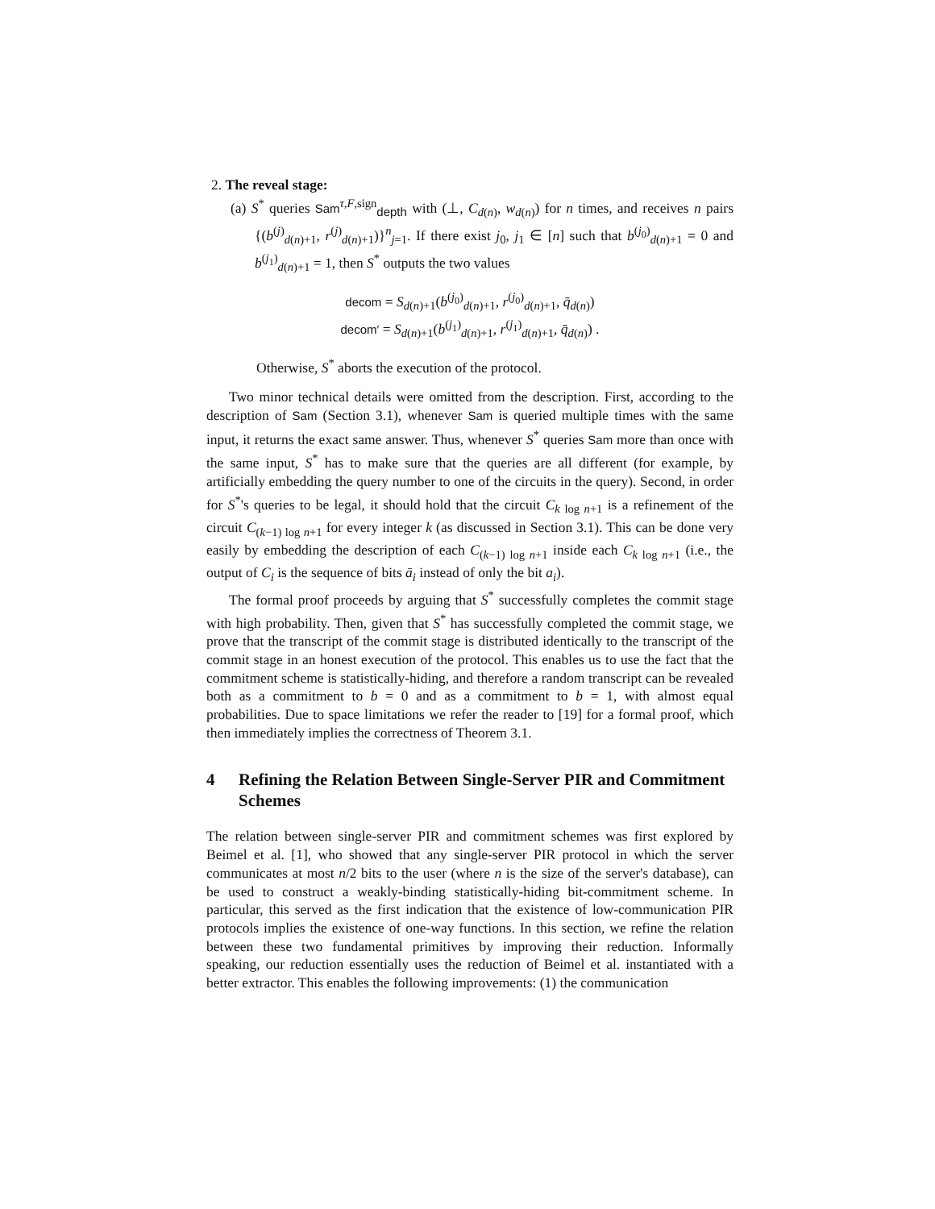2. The reveal stage:
(a) S<sup>*</sup> queries Sam<sup>τ,F,sign</sup><sub>depth</sub> with (⊥, C<sub>d(n)</sub>, w<sub>d(n)</sub>) for n times, and receives n pairs {(b<sup>(j)</sup><sub>d(n)+1</sub>, r<sup>(j)</sup><sub>d(n)+1</sub>)}<sup>n</sup><sub>j=1</sub>. If there exist j<sub>0</sub>, j<sub>1</sub> ∈ [n] such that b<sup>(j<sub>0</sub>)</sup><sub>d(n)+1</sub> = 0 and b<sup>(j<sub>1</sub>)</sup><sub>d(n)+1</sub> = 1, then S<sup>*</sup> outputs the two values
decom = S<sub>d(n)+1</sub>(b<sup>(j<sub>0</sub>)</sup><sub>d(n)+1</sub>, r<sup>(j<sub>0</sub>)</sup><sub>d(n)+1</sub>, q̄<sub>d(n)</sub>)
decom′ = S<sub>d(n)+1</sub>(b<sup>(j<sub>1</sub>)</sup><sub>d(n)+1</sub>, r<sup>(j<sub>1</sub>)</sup><sub>d(n)+1</sub>, q̄<sub>d(n)</sub>) .
Otherwise, S<sup>*</sup> aborts the execution of the protocol.
Two minor technical details were omitted from the description. First, according to the description of Sam (Section 3.1), whenever Sam is queried multiple times with the same input, it returns the exact same answer. Thus, whenever S<sup>*</sup> queries Sam more than once with the same input, S<sup>*</sup> has to make sure that the queries are all different (for example, by artificially embedding the query number to one of the circuits in the query). Second, in order for S<sup>*</sup>'s queries to be legal, it should hold that the circuit C<sub>k log n+1</sub> is a refinement of the circuit C<sub>(k−1) log n+1</sub> for every integer k (as discussed in Section 3.1). This can be done very easily by embedding the description of each C<sub>(k−1) log n+1</sub> inside each C<sub>k log n+1</sub> (i.e., the output of C<sub>i</sub> is the sequence of bits ā<sub>i</sub> instead of only the bit a<sub>i</sub>).
The formal proof proceeds by arguing that S<sup>*</sup> successfully completes the commit stage with high probability. Then, given that S<sup>*</sup> has successfully completed the commit stage, we prove that the transcript of the commit stage is distributed identically to the transcript of the commit stage in an honest execution of the protocol. This enables us to use the fact that the commitment scheme is statistically-hiding, and therefore a random transcript can be revealed both as a commitment to b = 0 and as a commitment to b = 1, with almost equal probabilities. Due to space limitations we refer the reader to [19] for a formal proof, which then immediately implies the correctness of Theorem 3.1.
4 Refining the Relation Between Single-Server PIR and Commitment Schemes
The relation between single-server PIR and commitment schemes was first explored by Beimel et al. [1], who showed that any single-server PIR protocol in which the server communicates at most n/2 bits to the user (where n is the size of the server's database), can be used to construct a weakly-binding statistically-hiding bit-commitment scheme. In particular, this served as the first indication that the existence of low-communication PIR protocols implies the existence of one-way functions. In this section, we refine the relation between these two fundamental primitives by improving their reduction. Informally speaking, our reduction essentially uses the reduction of Beimel et al. instantiated with a better extractor. This enables the following improvements: (1) the communication